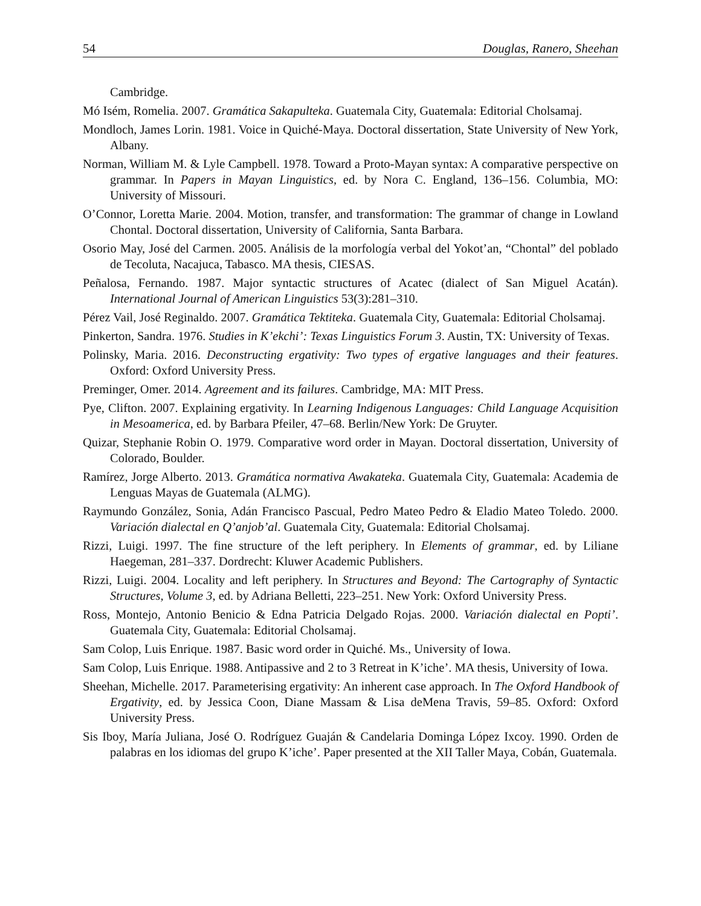54 Douglas, Ranero, Sheehan
Cambridge.
Mó Isém, Romelia. 2007. Gramática Sakapulteka. Guatemala City, Guatemala: Editorial Cholsamaj.
Mondloch, James Lorin. 1981. Voice in Quiché-Maya. Doctoral dissertation, State University of New York, Albany.
Norman, William M. & Lyle Campbell. 1978. Toward a Proto-Mayan syntax: A comparative perspective on grammar. In Papers in Mayan Linguistics, ed. by Nora C. England, 136–156. Columbia, MO: University of Missouri.
O’Connor, Loretta Marie. 2004. Motion, transfer, and transformation: The grammar of change in Lowland Chontal. Doctoral dissertation, University of California, Santa Barbara.
Osorio May, José del Carmen. 2005. Análisis de la morfología verbal del Yokot’an, “Chontal” del poblado de Tecoluta, Nacajuca, Tabasco. MA thesis, CIESAS.
Peñalosa, Fernando. 1987. Major syntactic structures of Acatec (dialect of San Miguel Acatán). International Journal of American Linguistics 53(3):281–310.
Pérez Vail, José Reginaldo. 2007. Gramática Tektiteka. Guatemala City, Guatemala: Editorial Cholsamaj.
Pinkerton, Sandra. 1976. Studies in K’ekchi’: Texas Linguistics Forum 3. Austin, TX: University of Texas.
Polinsky, Maria. 2016. Deconstructing ergativity: Two types of ergative languages and their features. Oxford: Oxford University Press.
Preminger, Omer. 2014. Agreement and its failures. Cambridge, MA: MIT Press.
Pye, Clifton. 2007. Explaining ergativity. In Learning Indigenous Languages: Child Language Acquisition in Mesoamerica, ed. by Barbara Pfeiler, 47–68. Berlin/New York: De Gruyter.
Quizar, Stephanie Robin O. 1979. Comparative word order in Mayan. Doctoral dissertation, University of Colorado, Boulder.
Ramírez, Jorge Alberto. 2013. Gramática normativa Awakateka. Guatemala City, Guatemala: Academia de Lenguas Mayas de Guatemala (ALMG).
Raymundo González, Sonia, Adán Francisco Pascual, Pedro Mateo Pedro & Eladio Mateo Toledo. 2000. Variación dialectal en Q’anjob’al. Guatemala City, Guatemala: Editorial Cholsamaj.
Rizzi, Luigi. 1997. The fine structure of the left periphery. In Elements of grammar, ed. by Liliane Haegeman, 281–337. Dordrecht: Kluwer Academic Publishers.
Rizzi, Luigi. 2004. Locality and left periphery. In Structures and Beyond: The Cartography of Syntactic Structures, Volume 3, ed. by Adriana Belletti, 223–251. New York: Oxford University Press.
Ross, Montejo, Antonio Benicio & Edna Patricia Delgado Rojas. 2000. Variación dialectal en Popti’. Guatemala City, Guatemala: Editorial Cholsamaj.
Sam Colop, Luis Enrique. 1987. Basic word order in Quiché. Ms., University of Iowa.
Sam Colop, Luis Enrique. 1988. Antipassive and 2 to 3 Retreat in K’iche’. MA thesis, University of Iowa.
Sheehan, Michelle. 2017. Parameterising ergativity: An inherent case approach. In The Oxford Handbook of Ergativity, ed. by Jessica Coon, Diane Massam & Lisa deMena Travis, 59–85. Oxford: Oxford University Press.
Sis Iboy, María Juliana, José O. Rodríguez Guaján & Candelaria Dominga López Ixcoy. 1990. Orden de palabras en los idiomas del grupo K’iche’. Paper presented at the XII Taller Maya, Cobán, Guatemala.